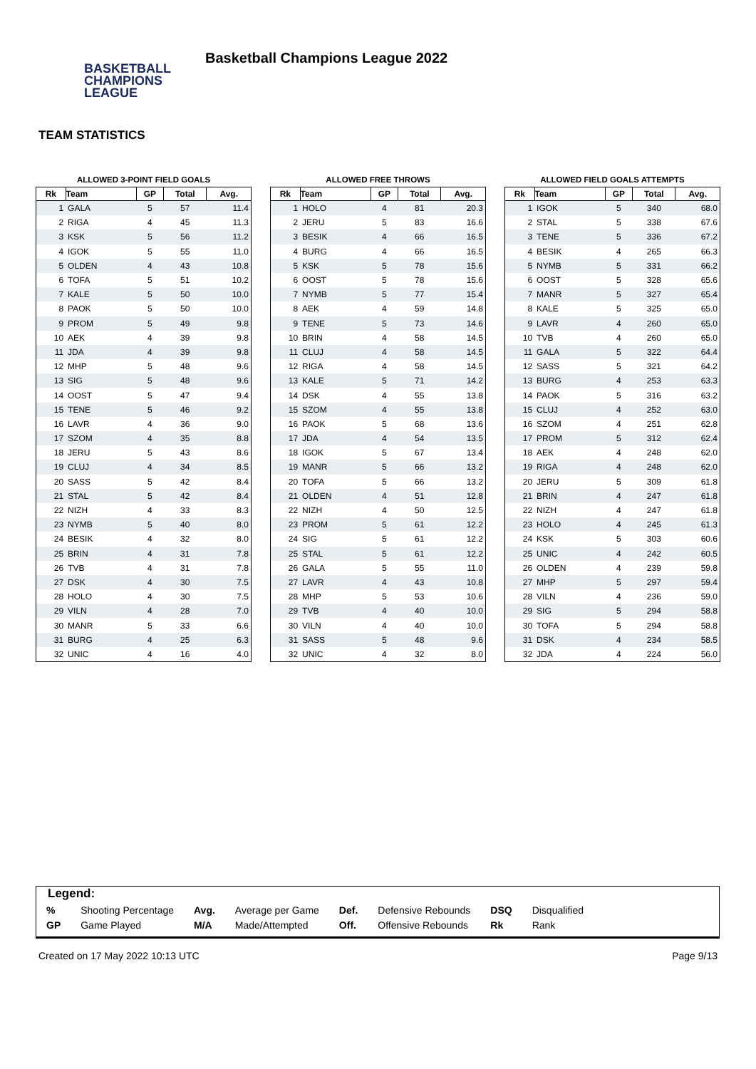BASKETBALL
CHAMPIONS
LEAGUE
Basketball Champions League 2022
TEAM STATISTICS
ALLOWED 3-POINT FIELD GOALS
| Rk | Team | GP | Total | Avg. |
| --- | --- | --- | --- | --- |
| 1 | GALA | 5 | 57 | 11.4 |
| 2 | RIGA | 4 | 45 | 11.3 |
| 3 | KSK | 5 | 56 | 11.2 |
| 4 | IGOK | 5 | 55 | 11.0 |
| 5 | OLDEN | 4 | 43 | 10.8 |
| 6 | TOFA | 5 | 51 | 10.2 |
| 7 | KALE | 5 | 50 | 10.0 |
| 8 | PAOK | 5 | 50 | 10.0 |
| 9 | PROM | 5 | 49 | 9.8 |
| 10 | AEK | 4 | 39 | 9.8 |
| 11 | JDA | 4 | 39 | 9.8 |
| 12 | MHP | 5 | 48 | 9.6 |
| 13 | SIG | 5 | 48 | 9.6 |
| 14 | OOST | 5 | 47 | 9.4 |
| 15 | TENE | 5 | 46 | 9.2 |
| 16 | LAVR | 4 | 36 | 9.0 |
| 17 | SZOM | 4 | 35 | 8.8 |
| 18 | JERU | 5 | 43 | 8.6 |
| 19 | CLUJ | 4 | 34 | 8.5 |
| 20 | SASS | 5 | 42 | 8.4 |
| 21 | STAL | 5 | 42 | 8.4 |
| 22 | NIZH | 4 | 33 | 8.3 |
| 23 | NYMB | 5 | 40 | 8.0 |
| 24 | BESIK | 4 | 32 | 8.0 |
| 25 | BRIN | 4 | 31 | 7.8 |
| 26 | TVB | 4 | 31 | 7.8 |
| 27 | DSK | 4 | 30 | 7.5 |
| 28 | HOLO | 4 | 30 | 7.5 |
| 29 | VILN | 4 | 28 | 7.0 |
| 30 | MANR | 5 | 33 | 6.6 |
| 31 | BURG | 4 | 25 | 6.3 |
| 32 | UNIC | 4 | 16 | 4.0 |
ALLOWED FREE THROWS
| Rk | Team | GP | Total | Avg. |
| --- | --- | --- | --- | --- |
| 1 | HOLO | 4 | 81 | 20.3 |
| 2 | JERU | 5 | 83 | 16.6 |
| 3 | BESIK | 4 | 66 | 16.5 |
| 4 | BURG | 4 | 66 | 16.5 |
| 5 | KSK | 5 | 78 | 15.6 |
| 6 | OOST | 5 | 78 | 15.6 |
| 7 | NYMB | 5 | 77 | 15.4 |
| 8 | AEK | 4 | 59 | 14.8 |
| 9 | TENE | 5 | 73 | 14.6 |
| 10 | BRIN | 4 | 58 | 14.5 |
| 11 | CLUJ | 4 | 58 | 14.5 |
| 12 | RIGA | 4 | 58 | 14.5 |
| 13 | KALE | 5 | 71 | 14.2 |
| 14 | DSK | 4 | 55 | 13.8 |
| 15 | SZOM | 4 | 55 | 13.8 |
| 16 | PAOK | 5 | 68 | 13.6 |
| 17 | JDA | 4 | 54 | 13.5 |
| 18 | IGOK | 5 | 67 | 13.4 |
| 19 | MANR | 5 | 66 | 13.2 |
| 20 | TOFA | 5 | 66 | 13.2 |
| 21 | OLDEN | 4 | 51 | 12.8 |
| 22 | NIZH | 4 | 50 | 12.5 |
| 23 | PROM | 5 | 61 | 12.2 |
| 24 | SIG | 5 | 61 | 12.2 |
| 25 | STAL | 5 | 61 | 12.2 |
| 26 | GALA | 5 | 55 | 11.0 |
| 27 | LAVR | 4 | 43 | 10.8 |
| 28 | MHP | 5 | 53 | 10.6 |
| 29 | TVB | 4 | 40 | 10.0 |
| 30 | VILN | 4 | 40 | 10.0 |
| 31 | SASS | 5 | 48 | 9.6 |
| 32 | UNIC | 4 | 32 | 8.0 |
ALLOWED FIELD GOALS ATTEMPTS
| Rk | Team | GP | Total | Avg. |
| --- | --- | --- | --- | --- |
| 1 | IGOK | 5 | 340 | 68.0 |
| 2 | STAL | 5 | 338 | 67.6 |
| 3 | TENE | 5 | 336 | 67.2 |
| 4 | BESIK | 4 | 265 | 66.3 |
| 5 | NYMB | 5 | 331 | 66.2 |
| 6 | OOST | 5 | 328 | 65.6 |
| 7 | MANR | 5 | 327 | 65.4 |
| 8 | KALE | 5 | 325 | 65.0 |
| 9 | LAVR | 4 | 260 | 65.0 |
| 10 | TVB | 4 | 260 | 65.0 |
| 11 | GALA | 5 | 322 | 64.4 |
| 12 | SASS | 5 | 321 | 64.2 |
| 13 | BURG | 4 | 253 | 63.3 |
| 14 | PAOK | 5 | 316 | 63.2 |
| 15 | CLUJ | 4 | 252 | 63.0 |
| 16 | SZOM | 4 | 251 | 62.8 |
| 17 | PROM | 5 | 312 | 62.4 |
| 18 | AEK | 4 | 248 | 62.0 |
| 19 | RIGA | 4 | 248 | 62.0 |
| 20 | JERU | 5 | 309 | 61.8 |
| 21 | BRIN | 4 | 247 | 61.8 |
| 22 | NIZH | 4 | 247 | 61.8 |
| 23 | HOLO | 4 | 245 | 61.3 |
| 24 | KSK | 5 | 303 | 60.6 |
| 25 | UNIC | 4 | 242 | 60.5 |
| 26 | OLDEN | 4 | 239 | 59.8 |
| 27 | MHP | 5 | 297 | 59.4 |
| 28 | VILN | 4 | 236 | 59.0 |
| 29 | SIG | 5 | 294 | 58.8 |
| 30 | TOFA | 5 | 294 | 58.8 |
| 31 | DSK | 4 | 234 | 58.5 |
| 32 | JDA | 4 | 224 | 56.0 |
Legend:
| % | Shooting Percentage | Avg. | Average per Game | Def. | Defensive Rebounds | DSQ | Disqualified |
| GP | Game Played | M/A | Made/Attempted | Off. | Offensive Rebounds | Rk | Rank |
Created on 17 May 2022 10:13 UTC Page 9/13